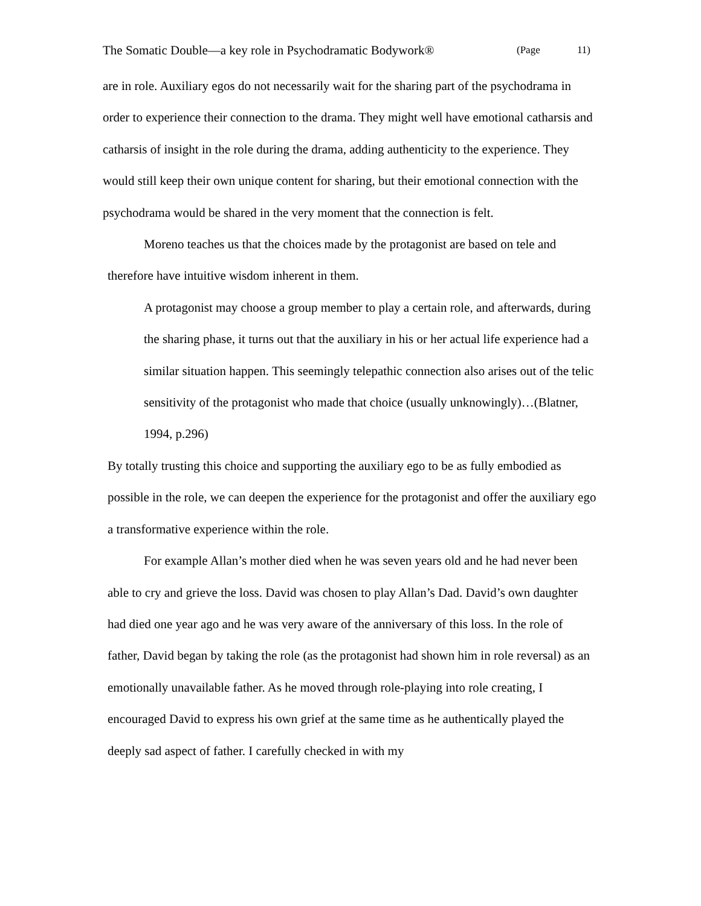The Somatic Double—a key role in Psychodramatic Bodywork® (Page 11)
are in role. Auxiliary egos do not necessarily wait for the sharing part of the psychodrama in order to experience their connection to the drama. They might well have emotional catharsis and catharsis of insight in the role during the drama, adding authenticity to the experience. They would still keep their own unique content for sharing, but their emotional connection with the psychodrama would be shared in the very moment that the connection is felt.
Moreno teaches us that the choices made by the protagonist are based on tele and therefore have intuitive wisdom inherent in them.
A protagonist may choose a group member to play a certain role, and afterwards, during the sharing phase, it turns out that the auxiliary in his or her actual life experience had a similar situation happen. This seemingly telepathic connection also arises out of the telic sensitivity of the protagonist who made that choice (usually unknowingly)…(Blatner, 1994, p.296)
By totally trusting this choice and supporting the auxiliary ego to be as fully embodied as possible in the role, we can deepen the experience for the protagonist and offer the auxiliary ego a transformative experience within the role.
For example Allan’s mother died when he was seven years old and he had never been able to cry and grieve the loss. David was chosen to play Allan’s Dad. David’s own daughter had died one year ago and he was very aware of the anniversary of this loss. In the role of father, David began by taking the role (as the protagonist had shown him in role reversal) as an emotionally unavailable father. As he moved through role-playing into role creating, I encouraged David to express his own grief at the same time as he authentically played the deeply sad aspect of father. I carefully checked in with my